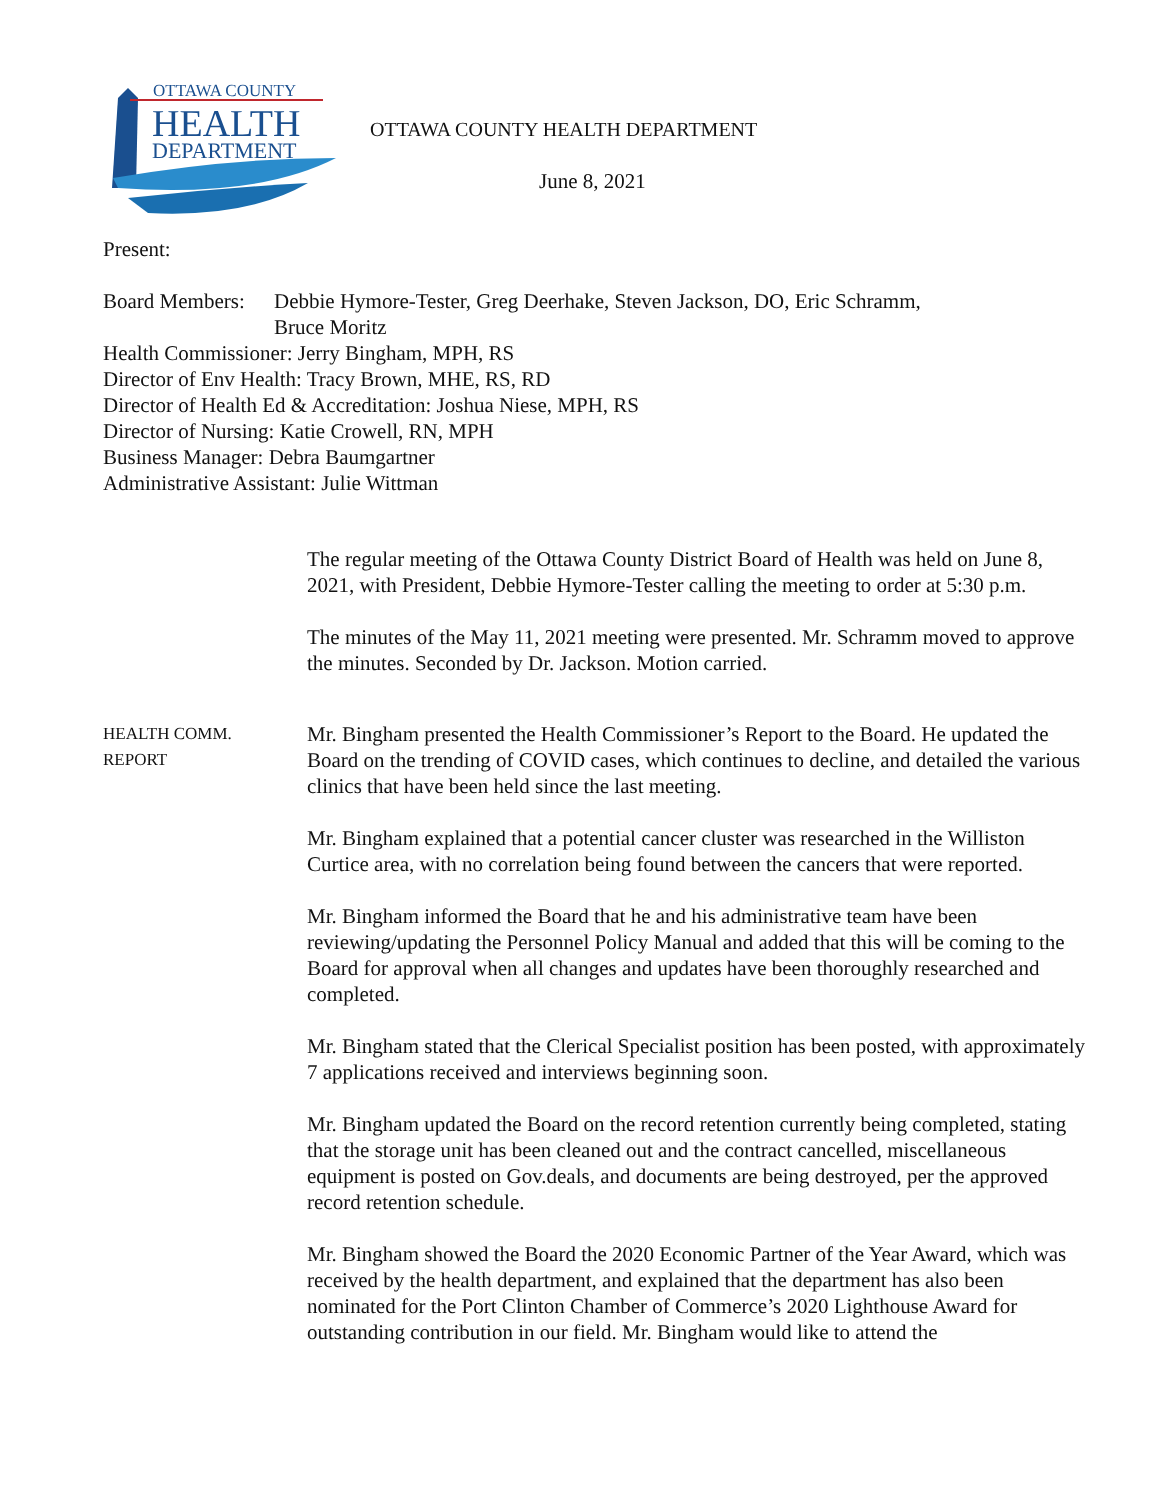OTTAWA COUNTY
HEALTH
DEPARTMENT
OTTAWA COUNTY HEALTH DEPARTMENT
June 8, 2021
Present:
Board Members: Debbie Hymore-Tester, Greg Deerhake, Steven Jackson, DO, Eric Schramm,
Bruce Moritz
Health Commissioner: Jerry Bingham, MPH, RS
Director of Env Health: Tracy Brown, MHE, RS, RD
Director of Health Ed & Accreditation: Joshua Niese, MPH, RS
Director of Nursing: Katie Crowell, RN, MPH
Business Manager: Debra Baumgartner
Administrative Assistant: Julie Wittman
The regular meeting of the Ottawa County District Board of Health was held on June 8, 2021, with President, Debbie Hymore-Tester calling the meeting to order at 5:30 p.m.
The minutes of the May 11, 2021 meeting were presented. Mr. Schramm moved to approve the minutes. Seconded by Dr. Jackson. Motion carried.
HEALTH COMM.
REPORT
Mr. Bingham presented the Health Commissioner’s Report to the Board. He updated the Board on the trending of COVID cases, which continues to decline, and detailed the various clinics that have been held since the last meeting.
Mr. Bingham explained that a potential cancer cluster was researched in the Williston Curtice area, with no correlation being found between the cancers that were reported.
Mr. Bingham informed the Board that he and his administrative team have been reviewing/updating the Personnel Policy Manual and added that this will be coming to the Board for approval when all changes and updates have been thoroughly researched and completed.
Mr. Bingham stated that the Clerical Specialist position has been posted, with approximately 7 applications received and interviews beginning soon.
Mr. Bingham updated the Board on the record retention currently being completed, stating that the storage unit has been cleaned out and the contract cancelled, miscellaneous equipment is posted on Gov.deals, and documents are being destroyed, per the approved record retention schedule.
Mr. Bingham showed the Board the 2020 Economic Partner of the Year Award, which was received by the health department, and explained that the department has also been nominated for the Port Clinton Chamber of Commerce’s 2020 Lighthouse Award for outstanding contribution in our field. Mr. Bingham would like to attend the